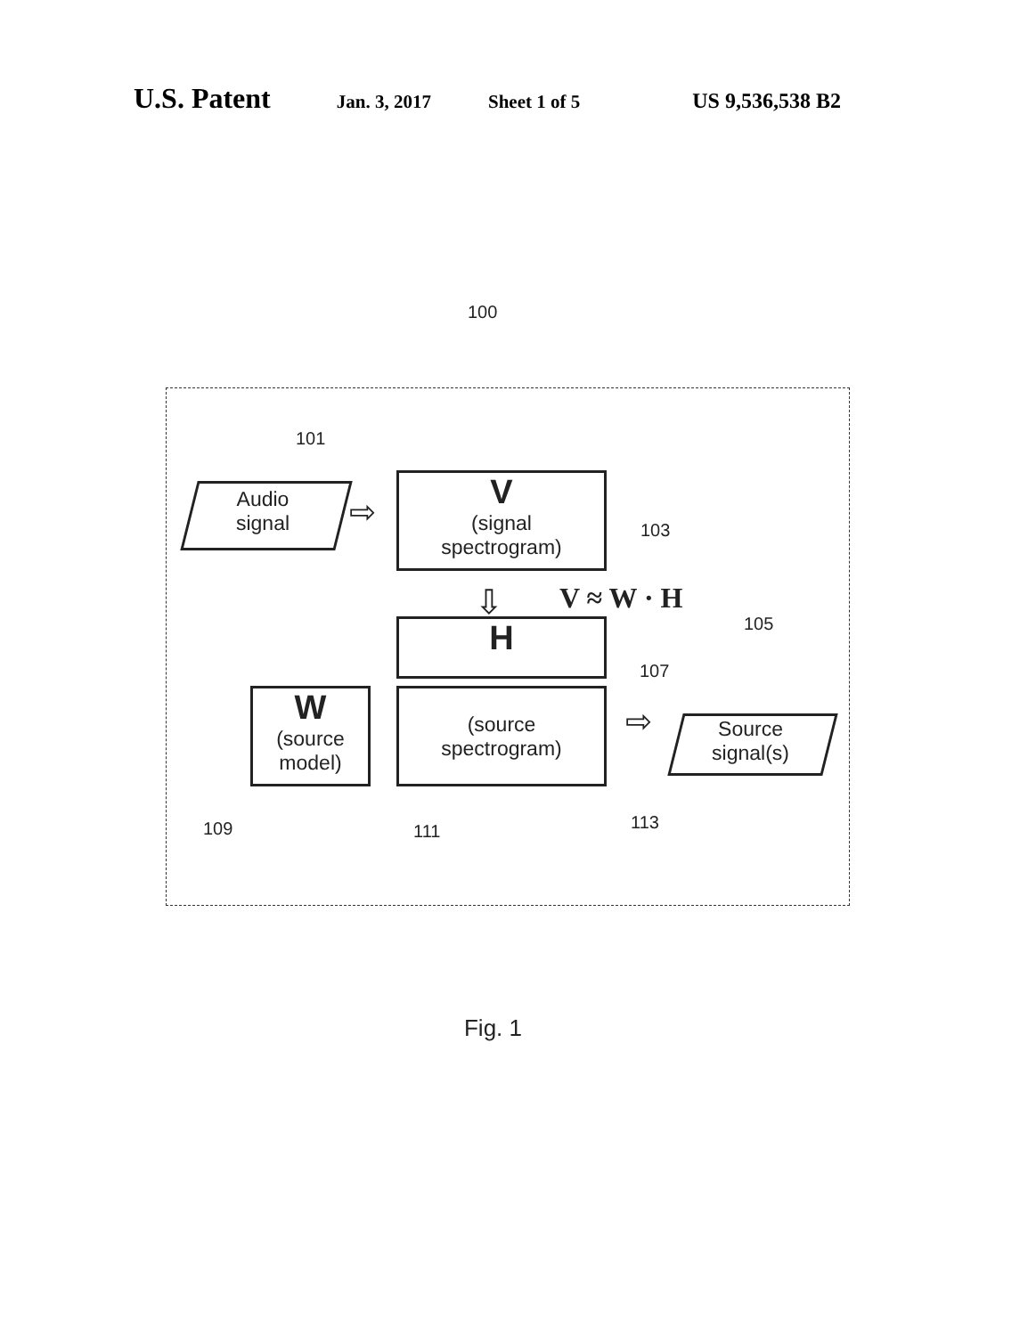U.S. Patent
Jan. 3, 2017 Sheet 1 of 5 US 9,536,538 B2
100
101
Audio
signal
⇨
V
(signal
spectrogram)
103
⇩ V ≈ W · H
105
H
107
W
(source
model)
(source
spectrogram)
⇨
Source
signal(s)
109 111 113
Fig. 1